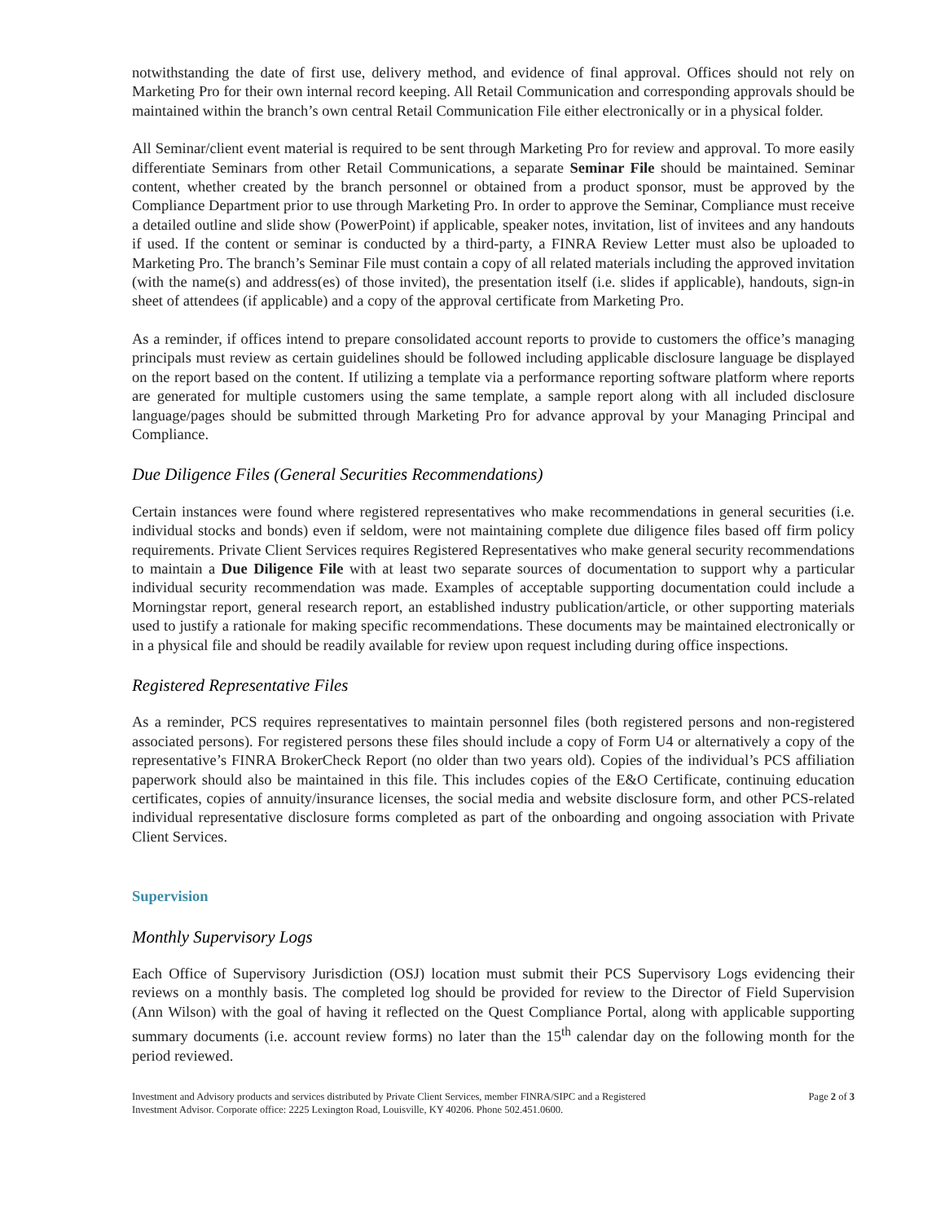notwithstanding the date of first use, delivery method, and evidence of final approval. Offices should not rely on Marketing Pro for their own internal record keeping. All Retail Communication and corresponding approvals should be maintained within the branch’s own central Retail Communication File either electronically or in a physical folder.
All Seminar/client event material is required to be sent through Marketing Pro for review and approval. To more easily differentiate Seminars from other Retail Communications, a separate Seminar File should be maintained. Seminar content, whether created by the branch personnel or obtained from a product sponsor, must be approved by the Compliance Department prior to use through Marketing Pro. In order to approve the Seminar, Compliance must receive a detailed outline and slide show (PowerPoint) if applicable, speaker notes, invitation, list of invitees and any handouts if used. If the content or seminar is conducted by a third-party, a FINRA Review Letter must also be uploaded to Marketing Pro. The branch’s Seminar File must contain a copy of all related materials including the approved invitation (with the name(s) and address(es) of those invited), the presentation itself (i.e. slides if applicable), handouts, sign-in sheet of attendees (if applicable) and a copy of the approval certificate from Marketing Pro.
As a reminder, if offices intend to prepare consolidated account reports to provide to customers the office’s managing principals must review as certain guidelines should be followed including applicable disclosure language be displayed on the report based on the content. If utilizing a template via a performance reporting software platform where reports are generated for multiple customers using the same template, a sample report along with all included disclosure language/pages should be submitted through Marketing Pro for advance approval by your Managing Principal and Compliance.
Due Diligence Files (General Securities Recommendations)
Certain instances were found where registered representatives who make recommendations in general securities (i.e. individual stocks and bonds) even if seldom, were not maintaining complete due diligence files based off firm policy requirements. Private Client Services requires Registered Representatives who make general security recommendations to maintain a Due Diligence File with at least two separate sources of documentation to support why a particular individual security recommendation was made. Examples of acceptable supporting documentation could include a Morningstar report, general research report, an established industry publication/article, or other supporting materials used to justify a rationale for making specific recommendations. These documents may be maintained electronically or in a physical file and should be readily available for review upon request including during office inspections.
Registered Representative Files
As a reminder, PCS requires representatives to maintain personnel files (both registered persons and non-registered associated persons). For registered persons these files should include a copy of Form U4 or alternatively a copy of the representative’s FINRA BrokerCheck Report (no older than two years old). Copies of the individual’s PCS affiliation paperwork should also be maintained in this file. This includes copies of the E&O Certificate, continuing education certificates, copies of annuity/insurance licenses, the social media and website disclosure form, and other PCS-related individual representative disclosure forms completed as part of the onboarding and ongoing association with Private Client Services.
Supervision
Monthly Supervisory Logs
Each Office of Supervisory Jurisdiction (OSJ) location must submit their PCS Supervisory Logs evidencing their reviews on a monthly basis. The completed log should be provided for review to the Director of Field Supervision (Ann Wilson) with the goal of having it reflected on the Quest Compliance Portal, along with applicable supporting summary documents (i.e. account review forms) no later than the 15<sup>th</sup> calendar day on the following month for the period reviewed.
Investment and Advisory products and services distributed by Private Client Services, member FINRA/SIPC and a Registered
Investment Advisor. Corporate office: 2225 Lexington Road, Louisville, KY 40206. Phone 502.451.0600.
Page 2 of 3